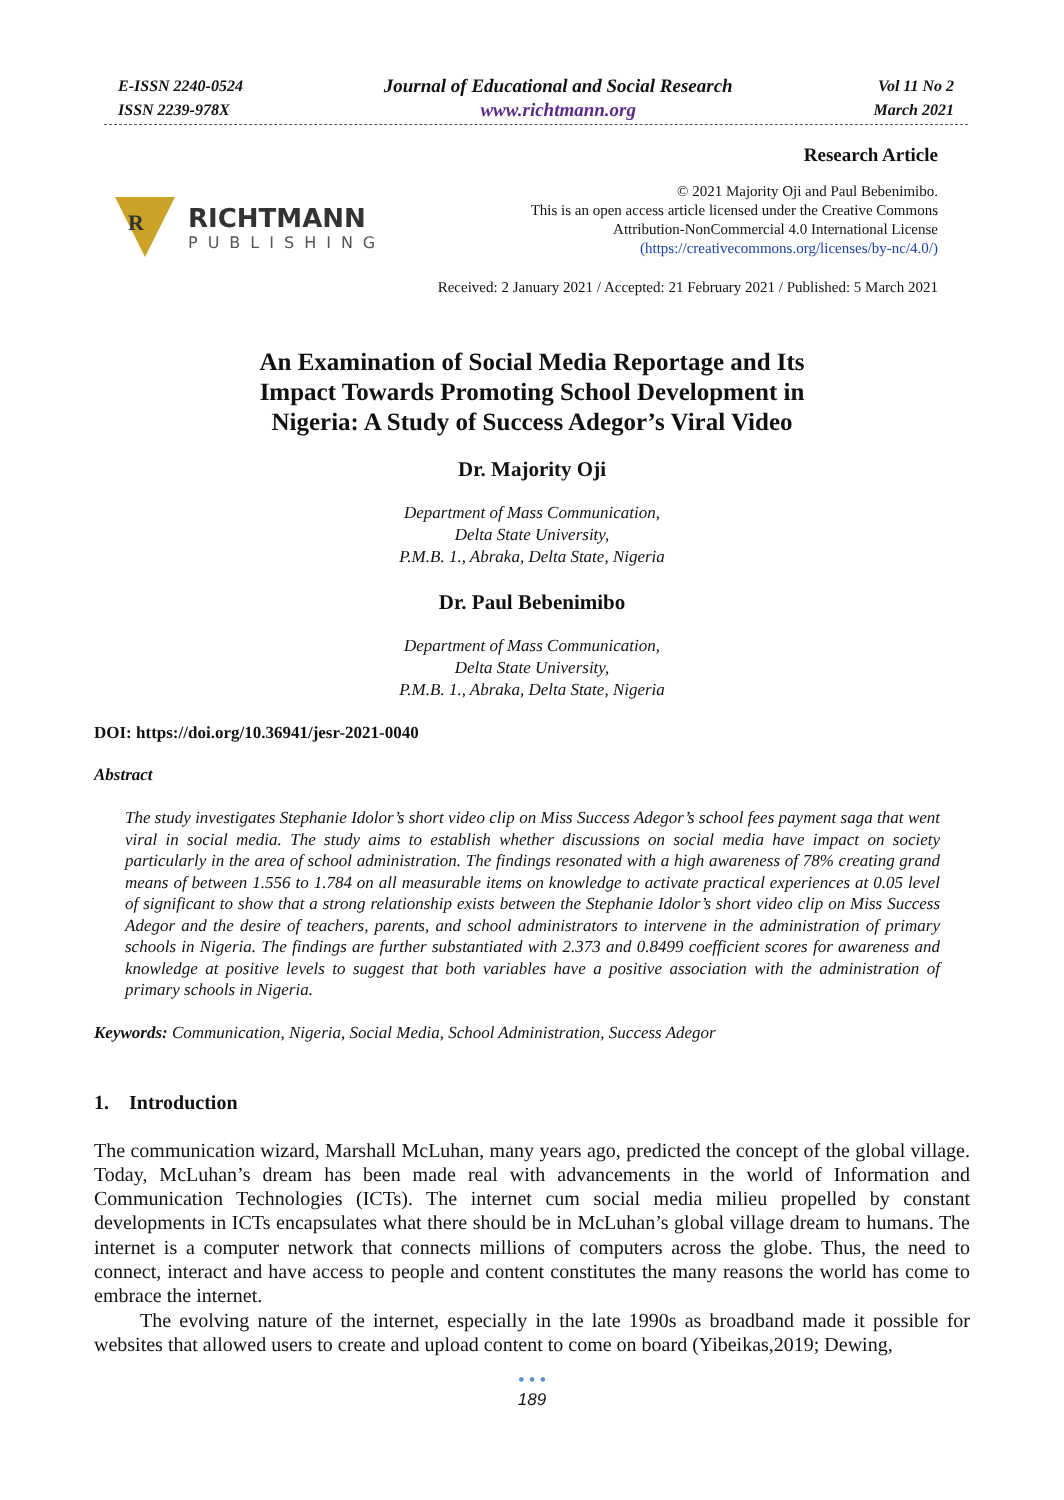E-ISSN 2240-0524
ISSN 2239-978X
Journal of Educational and Social Research
www.richtmann.org
Vol 11 No 2
March 2021
R
RICHTMANN
PUBLISHING
Research Article
© 2021 Majority Oji and Paul Bebenimibo.
This is an open access article licensed under the Creative Commons
Attribution-NonCommercial 4.0 International License
(https://creativecommons.org/licenses/by-nc/4.0/)
Received: 2 January 2021 / Accepted: 21 February 2021 / Published: 5 March 2021
An Examination of Social Media Reportage and Its
Impact Towards Promoting School Development in
Nigeria: A Study of Success Adegor’s Viral Video
Dr. Majority Oji
Department of Mass Communication,
Delta State University,
P.M.B. 1., Abraka, Delta State, Nigeria
Dr. Paul Bebenimibo
Department of Mass Communication,
Delta State University,
P.M.B. 1., Abraka, Delta State, Nigeria
DOI: https://doi.org/10.36941/jesr-2021-0040
Abstract
The study investigates Stephanie Idolor’s short video clip on Miss Success Adegor’s school fees payment saga that went viral in social media. The study aims to establish whether discussions on social media have impact on society particularly in the area of school administration. The findings resonated with a high awareness of 78% creating grand means of between 1.556 to 1.784 on all measurable items on knowledge to activate practical experiences at 0.05 level of significant to show that a strong relationship exists between the Stephanie Idolor’s short video clip on Miss Success Adegor and the desire of teachers, parents, and school administrators to intervene in the administration of primary schools in Nigeria. The findings are further substantiated with 2.373 and 0.8499 coefficient scores for awareness and knowledge at positive levels to suggest that both variables have a positive association with the administration of primary schools in Nigeria.
Keywords: Communication, Nigeria, Social Media, School Administration, Success Adegor
1. Introduction
The communication wizard, Marshall McLuhan, many years ago, predicted the concept of the global village. Today, McLuhan’s dream has been made real with advancements in the world of Information and Communication Technologies (ICTs). The internet cum social media milieu propelled by constant developments in ICTs encapsulates what there should be in McLuhan’s global village dream to humans. The internet is a computer network that connects millions of computers across the globe. Thus, the need to connect, interact and have access to people and content constitutes the many reasons the world has come to embrace the internet.
The evolving nature of the internet, especially in the late 1990s as broadband made it possible for websites that allowed users to create and upload content to come on board (Yibeikas,2019; Dewing,
• • •
189